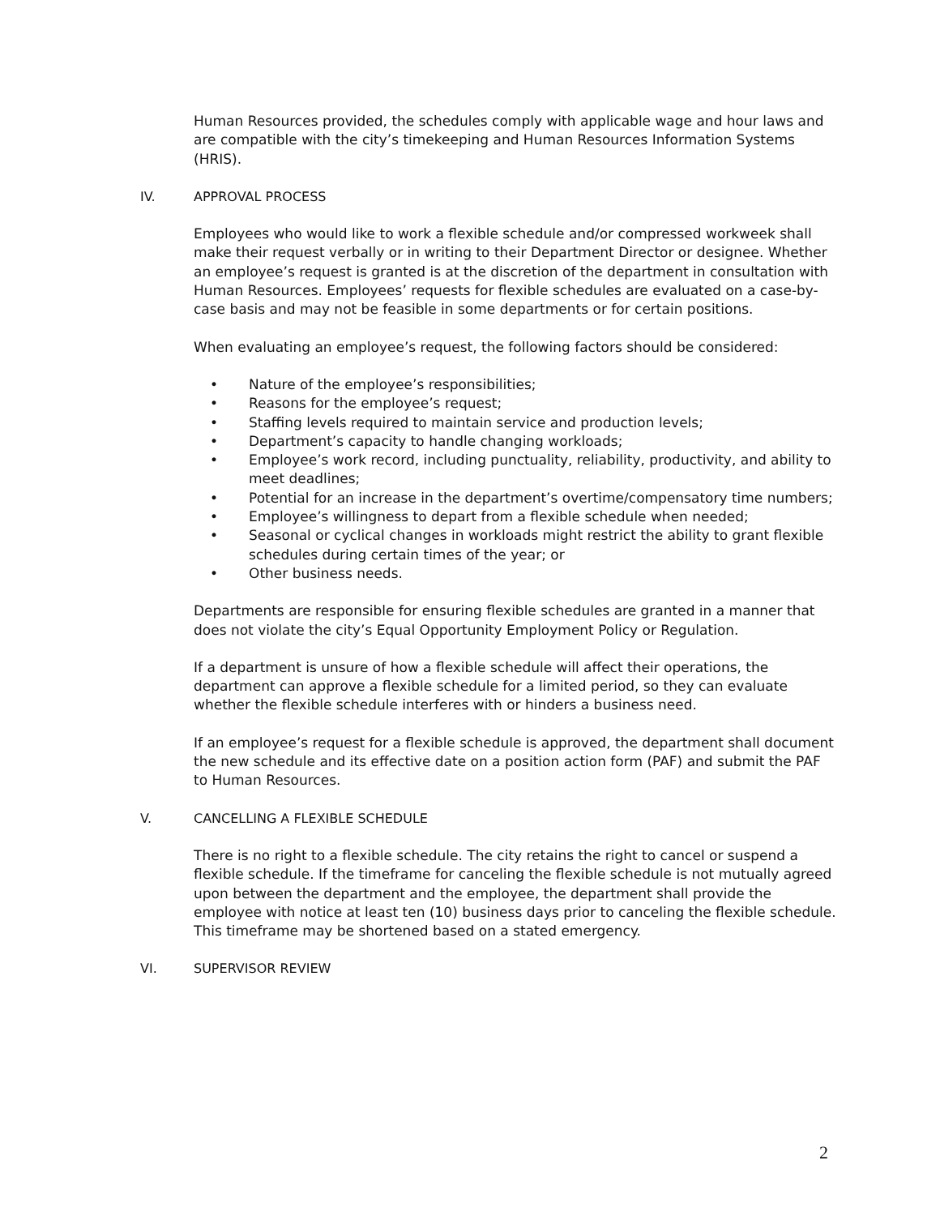Human Resources provided, the schedules comply with applicable wage and hour laws and are compatible with the city’s timekeeping and Human Resources Information Systems (HRIS).
IV. APPROVAL PROCESS
Employees who would like to work a flexible schedule and/or compressed workweek shall make their request verbally or in writing to their Department Director or designee. Whether an employee’s request is granted is at the discretion of the department in consultation with Human Resources. Employees’ requests for flexible schedules are evaluated on a case-by-case basis and may not be feasible in some departments or for certain positions.
When evaluating an employee’s request, the following factors should be considered:
• Nature of the employee’s responsibilities;
• Reasons for the employee’s request;
• Staffing levels required to maintain service and production levels;
• Department’s capacity to handle changing workloads;
• Employee’s work record, including punctuality, reliability, productivity, and ability to meet deadlines;
• Potential for an increase in the department’s overtime/compensatory time numbers;
• Employee’s willingness to depart from a flexible schedule when needed;
• Seasonal or cyclical changes in workloads might restrict the ability to grant flexible schedules during certain times of the year; or
• Other business needs.
Departments are responsible for ensuring flexible schedules are granted in a manner that does not violate the city’s Equal Opportunity Employment Policy or Regulation.
If a department is unsure of how a flexible schedule will affect their operations, the department can approve a flexible schedule for a limited period, so they can evaluate whether the flexible schedule interferes with or hinders a business need.
If an employee’s request for a flexible schedule is approved, the department shall document the new schedule and its effective date on a position action form (PAF) and submit the PAF to Human Resources.
V. CANCELLING A FLEXIBLE SCHEDULE
There is no right to a flexible schedule. The city retains the right to cancel or suspend a flexible schedule. If the timeframe for canceling the flexible schedule is not mutually agreed upon between the department and the employee, the department shall provide the employee with notice at least ten (10) business days prior to canceling the flexible schedule. This timeframe may be shortened based on a stated emergency.
VI. SUPERVISOR REVIEW
2